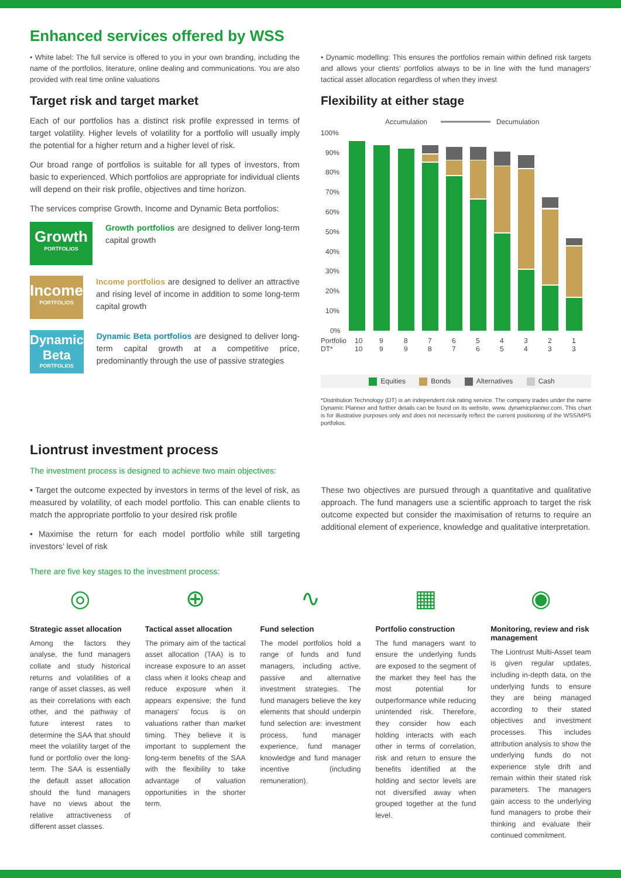Enhanced services offered by WSS
• White label: The full service is offered to you in your own branding, including the name of the portfolios, literature, online dealing and communications. You are also provided with real time online valuations
Target risk and target market
Each of our portfolios has a distinct risk profile expressed in terms of target volatility. Higher levels of volatility for a portfolio will usually imply the potential for a higher return and a higher level of risk.
Our broad range of portfolios is suitable for all types of investors, from basic to experienced. Which portfolios are appropriate for individual clients will depend on their risk profile, objectives and time horizon.
The services comprise Growth, Income and Dynamic Beta portfolios:
Growth
PORTFOLIOS
Growth portfolios are designed to deliver long-term capital growth
Income
PORTFOLIOS
Income portfolios are designed to deliver an attractive and rising level of income in addition to some long-term capital growth
Dynamic
Beta
PORTFOLIOS
Dynamic Beta portfolios are designed to deliver long-term capital growth at a competitive price, predominantly through the use of passive strategies
• Dynamic modelling: This ensures the portfolios remain within defined risk targets and allows your clients’ portfolios always to be in line with the fund managers’ tactical asset allocation regardless of when they invest
Flexibility at either stage
Accumulation
Decumulation
100%
90%
80%
70%
60%
50%
40%
30%
20%
10%
0%
Portfolio
DT*
10
10
9
9
8
9
7
8
6
7
5
6
4
5
3
4
2
3
1
3
Equities Bonds Alternatives Cash
*Distribution Technology (DT) is an independent risk rating service. The company trades under the name Dynamic Planner and further details can be found on its website, www. dynamicplanner.com. This chart is for illustrative purposes only and does not necessarily reflect the current positioning of the WSS/MPS portfolios.
Liontrust investment process
The investment process is designed to achieve two main objectives:
• Target the outcome expected by investors in terms of the level of risk, as measured by volatility, of each model portfolio. This can enable clients to match the appropriate portfolio to your desired risk profile
• Maximise the return for each model portfolio while still targeting investors’ level of risk
These two objectives are pursued through a quantitative and qualitative approach. The fund managers use a scientific approach to target the risk outcome expected but consider the maximisation of returns to require an additional element of experience, knowledge and qualitative interpretation.
There are five key stages to the investment process:
◎
Strategic asset allocation
Among the factors they analyse, the fund managers collate and study historical returns and volatilities of a range of asset classes, as well as their correlations with each other, and the pathway of future interest rates to determine the SAA that should meet the volatility target of the fund or portfolio over the long-term. The SAA is essentially the default asset allocation should the fund managers have no views about the relative attractiveness of different asset classes.
⊕
Tactical asset allocation
The primary aim of the tactical asset allocation (TAA) is to increase exposure to an asset class when it looks cheap and reduce exposure when it appears expensive; the fund managers’ focus is on valuations rather than market timing. They believe it is important to supplement the long-term benefits of the SAA with the flexibility to take advantage of valuation opportunities in the shorter term.
∿
Fund selection
The model portfolios hold a range of funds and fund managers, including active, passive and alternative investment strategies. The fund managers believe the key elements that should underpin fund selection are: investment process, fund manager experience, fund manager knowledge and fund manager incentive (including remuneration).
▦
Portfolio construction
The fund managers want to ensure the underlying funds are exposed to the segment of the market they feel has the most potential for outperformance while reducing unintended risk. Therefore, they consider how each holding interacts with each other in terms of correlation, risk and return to ensure the benefits identified at the holding and sector levels are not diversified away when grouped together at the fund level.
◉
Monitoring, review and risk management
The Liontrust Multi-Asset team is given regular updates, including in-depth data, on the underlying funds to ensure they are being managed according to their stated objectives and investment processes. This includes attribution analysis to show the underlying funds do not experience style drift and remain within their stated risk parameters. The managers gain access to the underlying fund managers to probe their thinking and evaluate their continued commitment.